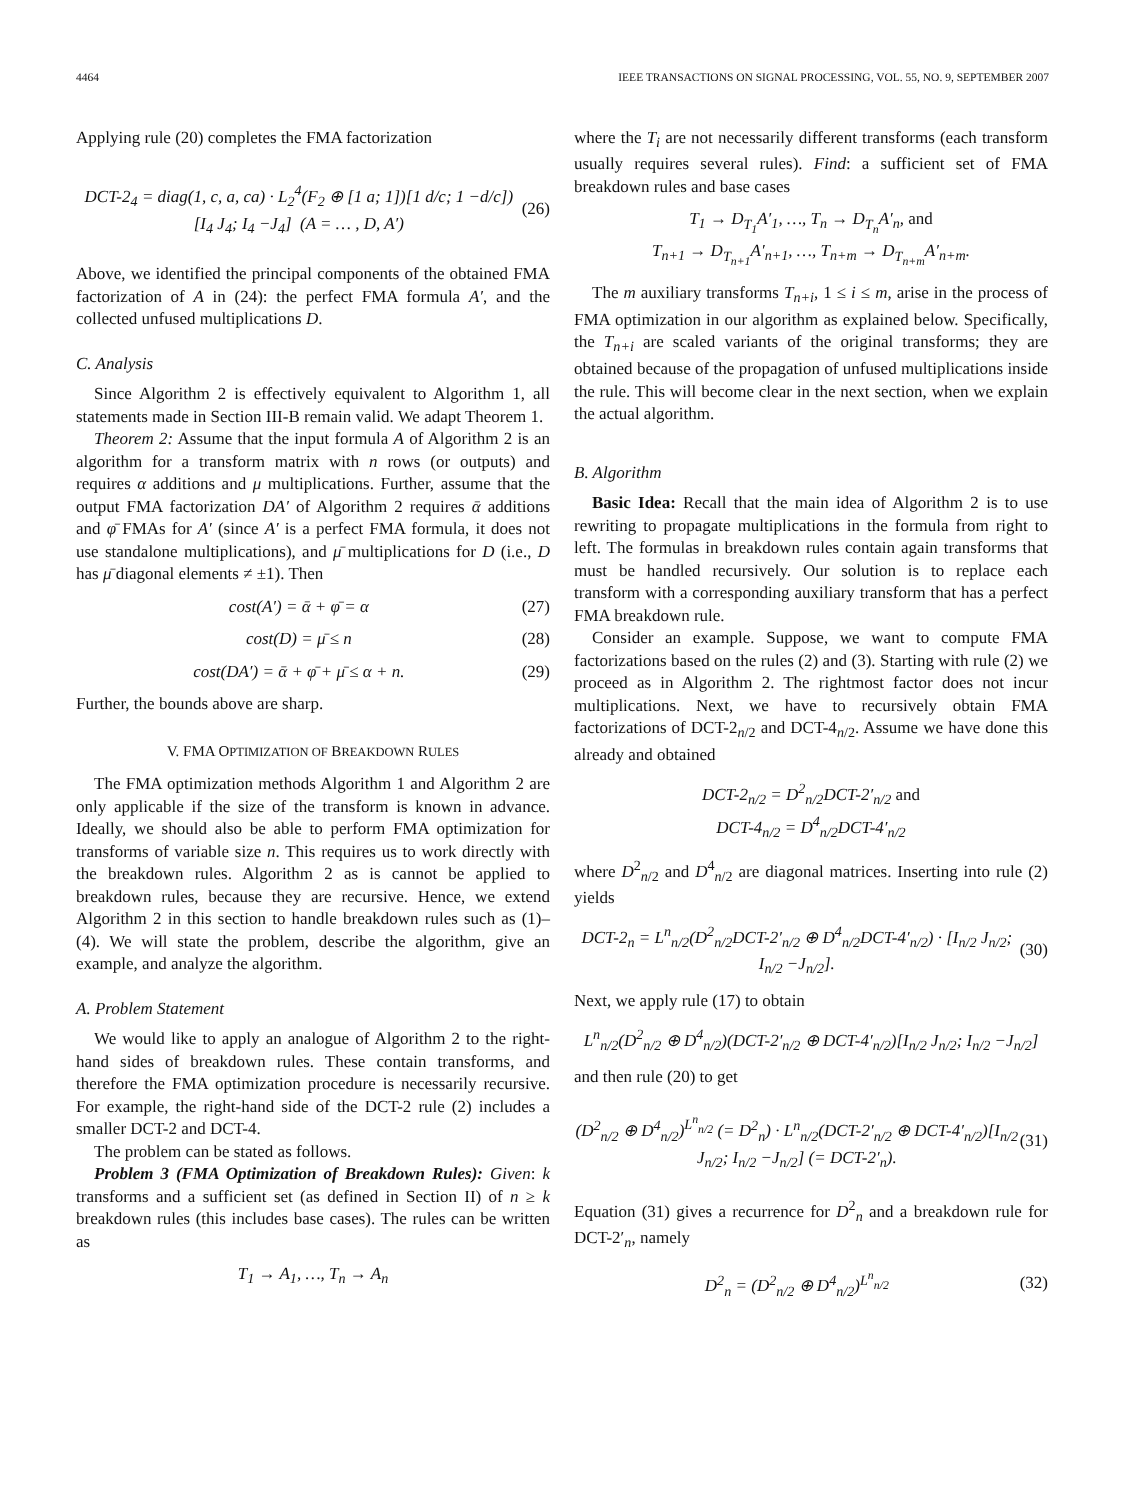4464 IEEE TRANSACTIONS ON SIGNAL PROCESSING, VOL. 55, NO. 9, SEPTEMBER 2007
Applying rule (20) completes the FMA factorization
DCT-2<sub>4</sub> = diag(1, c, a, ca) · L<sub>2</sub><sup>4</sup>(F<sub>2</sub> ⊕ [1 a; 1])[1 d/c; 1 −d/c])[I<sub>4</sub> J<sub>4</sub>; I<sub>4</sub> −J<sub>4</sub>] (A = … , D, A′) (26)
Above, we identified the principal components of the obtained FMA factorization of A in (24): the perfect FMA formula A′, and the collected unfused multiplications D.
C. Analysis
Since Algorithm 2 is effectively equivalent to Algorithm 1, all statements made in Section III-B remain valid. We adapt Theorem 1.
Theorem 2: Assume that the input formula A of Algorithm 2 is an algorithm for a transform matrix with n rows (or outputs) and requires α additions and μ multiplications. Further, assume that the output FMA factorization DA′ of Algorithm 2 requires ᾱ additions and φ̄ FMAs for A′ (since A′ is a perfect FMA formula, it does not use standalone multiplications), and μ̄ multiplications for D (i.e., D has μ̄ diagonal elements ≠ ±1). Then
cost(A′) = ᾱ + φ̄ = α (27)
cost(D) = μ̄ ≤ n (28)
cost(DA′) = ᾱ + φ̄ + μ̄ ≤ α + n. (29)
Further, the bounds above are sharp.
V. FMA OPTIMIZATION OF BREAKDOWN RULES
The FMA optimization methods Algorithm 1 and Algorithm 2 are only applicable if the size of the transform is known in advance. Ideally, we should also be able to perform FMA optimization for transforms of variable size n. This requires us to work directly with the breakdown rules. Algorithm 2 as is cannot be applied to breakdown rules, because they are recursive. Hence, we extend Algorithm 2 in this section to handle breakdown rules such as (1)–(4). We will state the problem, describe the algorithm, give an example, and analyze the algorithm.
A. Problem Statement
We would like to apply an analogue of Algorithm 2 to the right-hand sides of breakdown rules. These contain transforms, and therefore the FMA optimization procedure is necessarily recursive. For example, the right-hand side of the DCT-2 rule (2) includes a smaller DCT-2 and DCT-4.
The problem can be stated as follows.
Problem 3 (FMA Optimization of Breakdown Rules): Given: k transforms and a sufficient set (as defined in Section II) of n ≥ k breakdown rules (this includes base cases). The rules can be written as
T<sub>1</sub> → A<sub>1</sub>, …, T<sub>n</sub> → A<sub>n</sub>
where the T<sub>i</sub> are not necessarily different transforms (each transform usually requires several rules). Find: a sufficient set of FMA breakdown rules and base cases
T<sub>1</sub> → D<sub>T<sub>1</sub></sub>A′<sub>1</sub>, …, T<sub>n</sub> → D<sub>T<sub>n</sub></sub>A′<sub>n</sub>, and
T<sub>n+1</sub> → D<sub>T<sub>n+1</sub></sub>A′<sub>n+1</sub>, …, T<sub>n+m</sub> → D<sub>T<sub>n+m</sub></sub>A′<sub>n+m</sub>.
The m auxiliary transforms T<sub>n+i</sub>, 1 ≤ i ≤ m, arise in the process of FMA optimization in our algorithm as explained below. Specifically, the T<sub>n+i</sub> are scaled variants of the original transforms; they are obtained because of the propagation of unfused multiplications inside the rule. This will become clear in the next section, when we explain the actual algorithm.
B. Algorithm
Basic Idea: Recall that the main idea of Algorithm 2 is to use rewriting to propagate multiplications in the formula from right to left. The formulas in breakdown rules contain again transforms that must be handled recursively. Our solution is to replace each transform with a corresponding auxiliary transform that has a perfect FMA breakdown rule.
Consider an example. Suppose, we want to compute FMA factorizations based on the rules (2) and (3). Starting with rule (2) we proceed as in Algorithm 2. The rightmost factor does not incur multiplications. Next, we have to recursively obtain FMA factorizations of DCT-2<sub>n/2</sub> and DCT-4<sub>n/2</sub>. Assume we have done this already and obtained
DCT-2<sub>n/2</sub> = D<sup>2</sup><sub>n/2</sub>DCT-2′<sub>n/2</sub> and
DCT-4<sub>n/2</sub> = D<sup>4</sup><sub>n/2</sub>DCT-4′<sub>n/2</sub>
where D<sup>2</sup><sub>n/2</sub> and D<sup>4</sup><sub>n/2</sub> are diagonal matrices. Inserting into rule (2) yields
DCT-2<sub>n</sub> = L<sup>n</sup><sub>n/2</sub>(D<sup>2</sup><sub>n/2</sub>DCT-2′<sub>n/2</sub> ⊕ D<sup>4</sup><sub>n/2</sub>DCT-4′<sub>n/2</sub>) · [I<sub>n/2</sub> J<sub>n/2</sub>; I<sub>n/2</sub> −J<sub>n/2</sub>]. (30)
Next, we apply rule (17) to obtain
L<sup>n</sup><sub>n/2</sub>(D<sup>2</sup><sub>n/2</sub> ⊕ D<sup>4</sup><sub>n/2</sub>)(DCT-2′<sub>n/2</sub> ⊕ DCT-4′<sub>n/2</sub>)[I<sub>n/2</sub> J<sub>n/2</sub>; I<sub>n/2</sub> −J<sub>n/2</sub>]
and then rule (20) to get
(D<sup>2</sup><sub>n/2</sub> ⊕ D<sup>4</sup><sub>n/2</sub>)<sup>L<sup>n</sup><sub>n/2</sub></sup> (= D<sup>2</sup><sub>n</sub>) · L<sup>n</sup><sub>n/2</sub>(DCT-2′<sub>n/2</sub> ⊕ DCT-4′<sub>n/2</sub>)[I<sub>n/2</sub> J<sub>n/2</sub>; I<sub>n/2</sub> −J<sub>n/2</sub>] (= DCT-2′<sub>n</sub>). (31)
Equation (31) gives a recurrence for D<sup>2</sup><sub>n</sub> and a breakdown rule for DCT-2′<sub>n</sub>, namely
D<sup>2</sup><sub>n</sub> = (D<sup>2</sup><sub>n/2</sub> ⊕ D<sup>4</sup><sub>n/2</sub>)<sup>L<sup>n</sup><sub>n/2</sub></sup> (32)